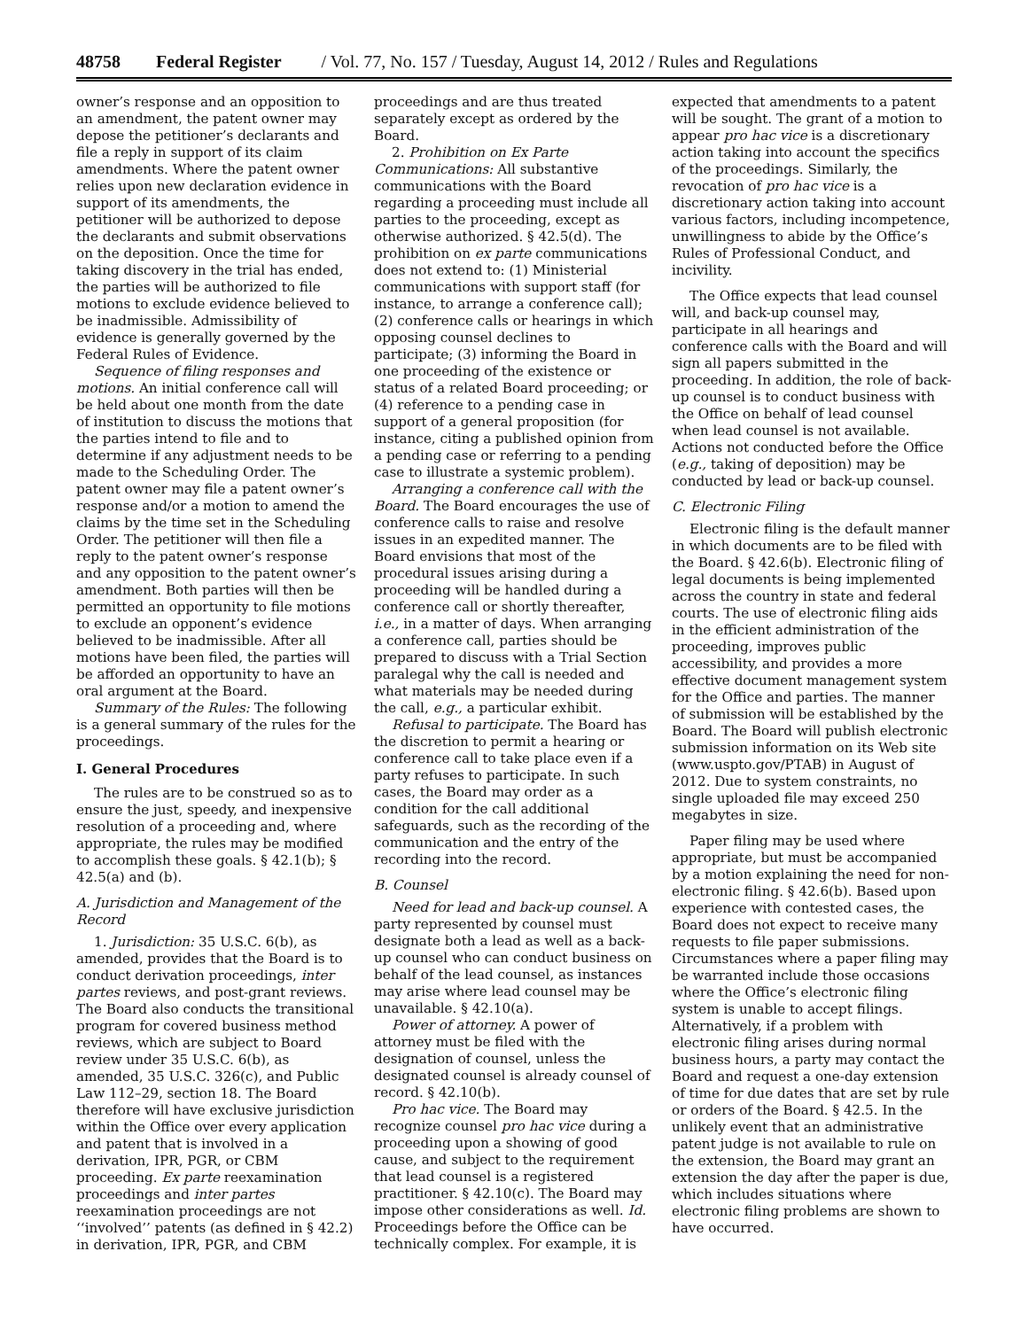48758 Federal Register / Vol. 77, No. 157 / Tuesday, August 14, 2012 / Rules and Regulations
owner’s response and an opposition to an amendment, the patent owner may depose the petitioner’s declarants and file a reply in support of its claim amendments. Where the patent owner relies upon new declaration evidence in support of its amendments, the petitioner will be authorized to depose the declarants and submit observations on the deposition. Once the time for taking discovery in the trial has ended, the parties will be authorized to file motions to exclude evidence believed to be inadmissible. Admissibility of evidence is generally governed by the Federal Rules of Evidence.
Sequence of filing responses and motions. An initial conference call will be held about one month from the date of institution to discuss the motions that the parties intend to file and to determine if any adjustment needs to be made to the Scheduling Order. The patent owner may file a patent owner’s response and/or a motion to amend the claims by the time set in the Scheduling Order. The petitioner will then file a reply to the patent owner’s response and any opposition to the patent owner’s amendment. Both parties will then be permitted an opportunity to file motions to exclude an opponent’s evidence believed to be inadmissible. After all motions have been filed, the parties will be afforded an opportunity to have an oral argument at the Board.
Summary of the Rules: The following is a general summary of the rules for the proceedings.
I. General Procedures
The rules are to be construed so as to ensure the just, speedy, and inexpensive resolution of a proceeding and, where appropriate, the rules may be modified to accomplish these goals. § 42.1(b); § 42.5(a) and (b).
A. Jurisdiction and Management of the Record
1. Jurisdiction: 35 U.S.C. 6(b), as amended, provides that the Board is to conduct derivation proceedings, inter partes reviews, and post-grant reviews. The Board also conducts the transitional program for covered business method reviews, which are subject to Board review under 35 U.S.C. 6(b), as amended, 35 U.S.C. 326(c), and Public Law 112–29, section 18. The Board therefore will have exclusive jurisdiction within the Office over every application and patent that is involved in a derivation, IPR, PGR, or CBM proceeding. Ex parte reexamination proceedings and inter partes reexamination proceedings are not ‘‘involved’’ patents (as defined in § 42.2) in derivation, IPR, PGR, and CBM
proceedings and are thus treated separately except as ordered by the Board.
2. Prohibition on Ex Parte Communications: All substantive communications with the Board regarding a proceeding must include all parties to the proceeding, except as otherwise authorized. § 42.5(d). The prohibition on ex parte communications does not extend to: (1) Ministerial communications with support staff (for instance, to arrange a conference call); (2) conference calls or hearings in which opposing counsel declines to participate; (3) informing the Board in one proceeding of the existence or status of a related Board proceeding; or (4) reference to a pending case in support of a general proposition (for instance, citing a published opinion from a pending case or referring to a pending case to illustrate a systemic problem).
Arranging a conference call with the Board. The Board encourages the use of conference calls to raise and resolve issues in an expedited manner. The Board envisions that most of the procedural issues arising during a proceeding will be handled during a conference call or shortly thereafter, i.e., in a matter of days. When arranging a conference call, parties should be prepared to discuss with a Trial Section paralegal why the call is needed and what materials may be needed during the call, e.g., a particular exhibit.
Refusal to participate. The Board has the discretion to permit a hearing or conference call to take place even if a party refuses to participate. In such cases, the Board may order as a condition for the call additional safeguards, such as the recording of the communication and the entry of the recording into the record.
B. Counsel
Need for lead and back-up counsel. A party represented by counsel must designate both a lead as well as a back-up counsel who can conduct business on behalf of the lead counsel, as instances may arise where lead counsel may be unavailable. § 42.10(a).
Power of attorney. A power of attorney must be filed with the designation of counsel, unless the designated counsel is already counsel of record. § 42.10(b).
Pro hac vice. The Board may recognize counsel pro hac vice during a proceeding upon a showing of good cause, and subject to the requirement that lead counsel is a registered practitioner. § 42.10(c). The Board may impose other considerations as well. Id. Proceedings before the Office can be technically complex. For example, it is
expected that amendments to a patent will be sought. The grant of a motion to appear pro hac vice is a discretionary action taking into account the specifics of the proceedings. Similarly, the revocation of pro hac vice is a discretionary action taking into account various factors, including incompetence, unwillingness to abide by the Office’s Rules of Professional Conduct, and incivility.
The Office expects that lead counsel will, and back-up counsel may, participate in all hearings and conference calls with the Board and will sign all papers submitted in the proceeding. In addition, the role of back-up counsel is to conduct business with the Office on behalf of lead counsel when lead counsel is not available. Actions not conducted before the Office (e.g., taking of deposition) may be conducted by lead or back-up counsel.
C. Electronic Filing
Electronic filing is the default manner in which documents are to be filed with the Board. § 42.6(b). Electronic filing of legal documents is being implemented across the country in state and federal courts. The use of electronic filing aids in the efficient administration of the proceeding, improves public accessibility, and provides a more effective document management system for the Office and parties. The manner of submission will be established by the Board. The Board will publish electronic submission information on its Web site (www.uspto.gov/PTAB) in August of 2012. Due to system constraints, no single uploaded file may exceed 250 megabytes in size.
Paper filing may be used where appropriate, but must be accompanied by a motion explaining the need for non-electronic filing. § 42.6(b). Based upon experience with contested cases, the Board does not expect to receive many requests to file paper submissions. Circumstances where a paper filing may be warranted include those occasions where the Office’s electronic filing system is unable to accept filings. Alternatively, if a problem with electronic filing arises during normal business hours, a party may contact the Board and request a one-day extension of time for due dates that are set by rule or orders of the Board. § 42.5. In the unlikely event that an administrative patent judge is not available to rule on the extension, the Board may grant an extension the day after the paper is due, which includes situations where electronic filing problems are shown to have occurred.